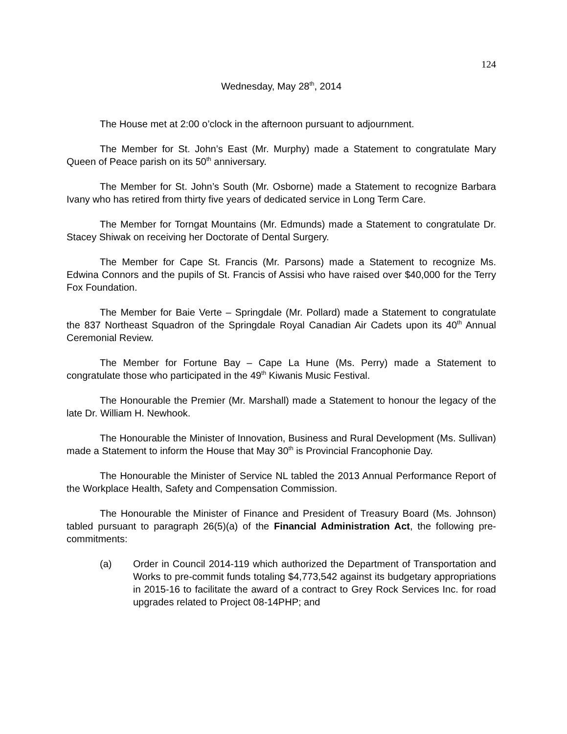124
Wednesday, May 28<sup>th</sup>, 2014
The House met at 2:00 o’clock in the afternoon pursuant to adjournment.
The Member for St. John’s East (Mr. Murphy) made a Statement to congratulate Mary Queen of Peace parish on its 50<sup>th</sup> anniversary.
The Member for St. John’s South (Mr. Osborne) made a Statement to recognize Barbara Ivany who has retired from thirty five years of dedicated service in Long Term Care.
The Member for Torngat Mountains (Mr. Edmunds) made a Statement to congratulate Dr. Stacey Shiwak on receiving her Doctorate of Dental Surgery.
The Member for Cape St. Francis (Mr. Parsons) made a Statement to recognize Ms. Edwina Connors and the pupils of St. Francis of Assisi who have raised over $40,000 for the Terry Fox Foundation.
The Member for Baie Verte – Springdale (Mr. Pollard) made a Statement to congratulate the 837 Northeast Squadron of the Springdale Royal Canadian Air Cadets upon its 40<sup>th</sup> Annual Ceremonial Review.
The Member for Fortune Bay – Cape La Hune (Ms. Perry) made a Statement to congratulate those who participated in the 49<sup>th</sup> Kiwanis Music Festival.
The Honourable the Premier (Mr. Marshall) made a Statement to honour the legacy of the late Dr. William H. Newhook.
The Honourable the Minister of Innovation, Business and Rural Development (Ms. Sullivan) made a Statement to inform the House that May 30<sup>th</sup> is Provincial Francophonie Day.
The Honourable the Minister of Service NL tabled the 2013 Annual Performance Report of the Workplace Health, Safety and Compensation Commission.
The Honourable the Minister of Finance and President of Treasury Board (Ms. Johnson) tabled pursuant to paragraph 26(5)(a) of the Financial Administration Act, the following pre-commitments:
(a) Order in Council 2014-119 which authorized the Department of Transportation and Works to pre-commit funds totaling $4,773,542 against its budgetary appropriations in 2015-16 to facilitate the award of a contract to Grey Rock Services Inc. for road upgrades related to Project 08-14PHP; and